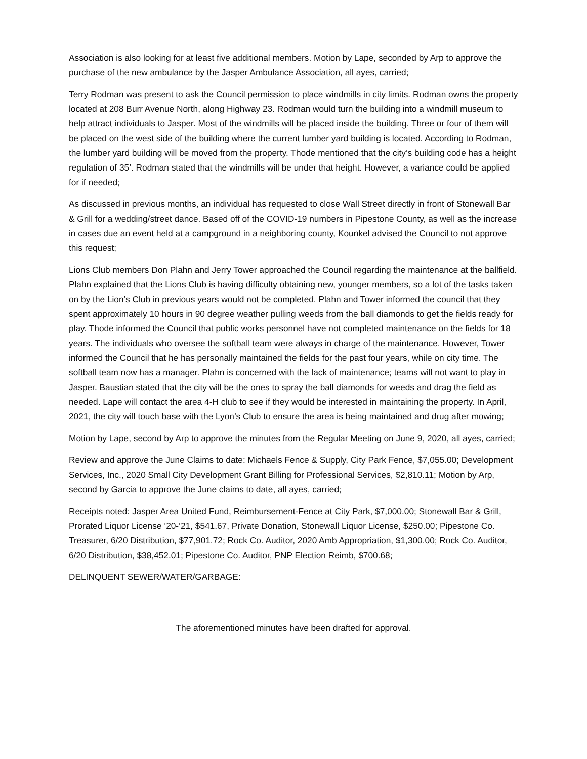Association is also looking for at least five additional members. Motion by Lape, seconded by Arp to approve the purchase of the new ambulance by the Jasper Ambulance Association, all ayes, carried;
Terry Rodman was present to ask the Council permission to place windmills in city limits. Rodman owns the property located at 208 Burr Avenue North, along Highway 23. Rodman would turn the building into a windmill museum to help attract individuals to Jasper. Most of the windmills will be placed inside the building. Three or four of them will be placed on the west side of the building where the current lumber yard building is located. According to Rodman, the lumber yard building will be moved from the property. Thode mentioned that the city’s building code has a height regulation of 35’. Rodman stated that the windmills will be under that height. However, a variance could be applied for if needed;
As discussed in previous months, an individual has requested to close Wall Street directly in front of Stonewall Bar & Grill for a wedding/street dance. Based off of the COVID-19 numbers in Pipestone County, as well as the increase in cases due an event held at a campground in a neighboring county, Kounkel advised the Council to not approve this request;
Lions Club members Don Plahn and Jerry Tower approached the Council regarding the maintenance at the ballfield. Plahn explained that the Lions Club is having difficulty obtaining new, younger members, so a lot of the tasks taken on by the Lion’s Club in previous years would not be completed. Plahn and Tower informed the council that they spent approximately 10 hours in 90 degree weather pulling weeds from the ball diamonds to get the fields ready for play. Thode informed the Council that public works personnel have not completed maintenance on the fields for 18 years. The individuals who oversee the softball team were always in charge of the maintenance. However, Tower informed the Council that he has personally maintained the fields for the past four years, while on city time. The softball team now has a manager. Plahn is concerned with the lack of maintenance; teams will not want to play in Jasper. Baustian stated that the city will be the ones to spray the ball diamonds for weeds and drag the field as needed. Lape will contact the area 4-H club to see if they would be interested in maintaining the property. In April, 2021, the city will touch base with the Lyon’s Club to ensure the area is being maintained and drug after mowing;
Motion by Lape, second by Arp to approve the minutes from the Regular Meeting on June 9, 2020, all ayes, carried;
Review and approve the June Claims to date: Michaels Fence & Supply, City Park Fence, $7,055.00; Development Services, Inc., 2020 Small City Development Grant Billing for Professional Services, $2,810.11; Motion by Arp, second by Garcia to approve the June claims to date, all ayes, carried;
Receipts noted: Jasper Area United Fund, Reimbursement-Fence at City Park, $7,000.00; Stonewall Bar & Grill, Prorated Liquor License ’20-’21, $541.67, Private Donation, Stonewall Liquor License, $250.00; Pipestone Co. Treasurer, 6/20 Distribution, $77,901.72; Rock Co. Auditor, 2020 Amb Appropriation, $1,300.00; Rock Co. Auditor, 6/20 Distribution, $38,452.01; Pipestone Co. Auditor, PNP Election Reimb, $700.68;
DELINQUENT SEWER/WATER/GARBAGE:
The aforementioned minutes have been drafted for approval.